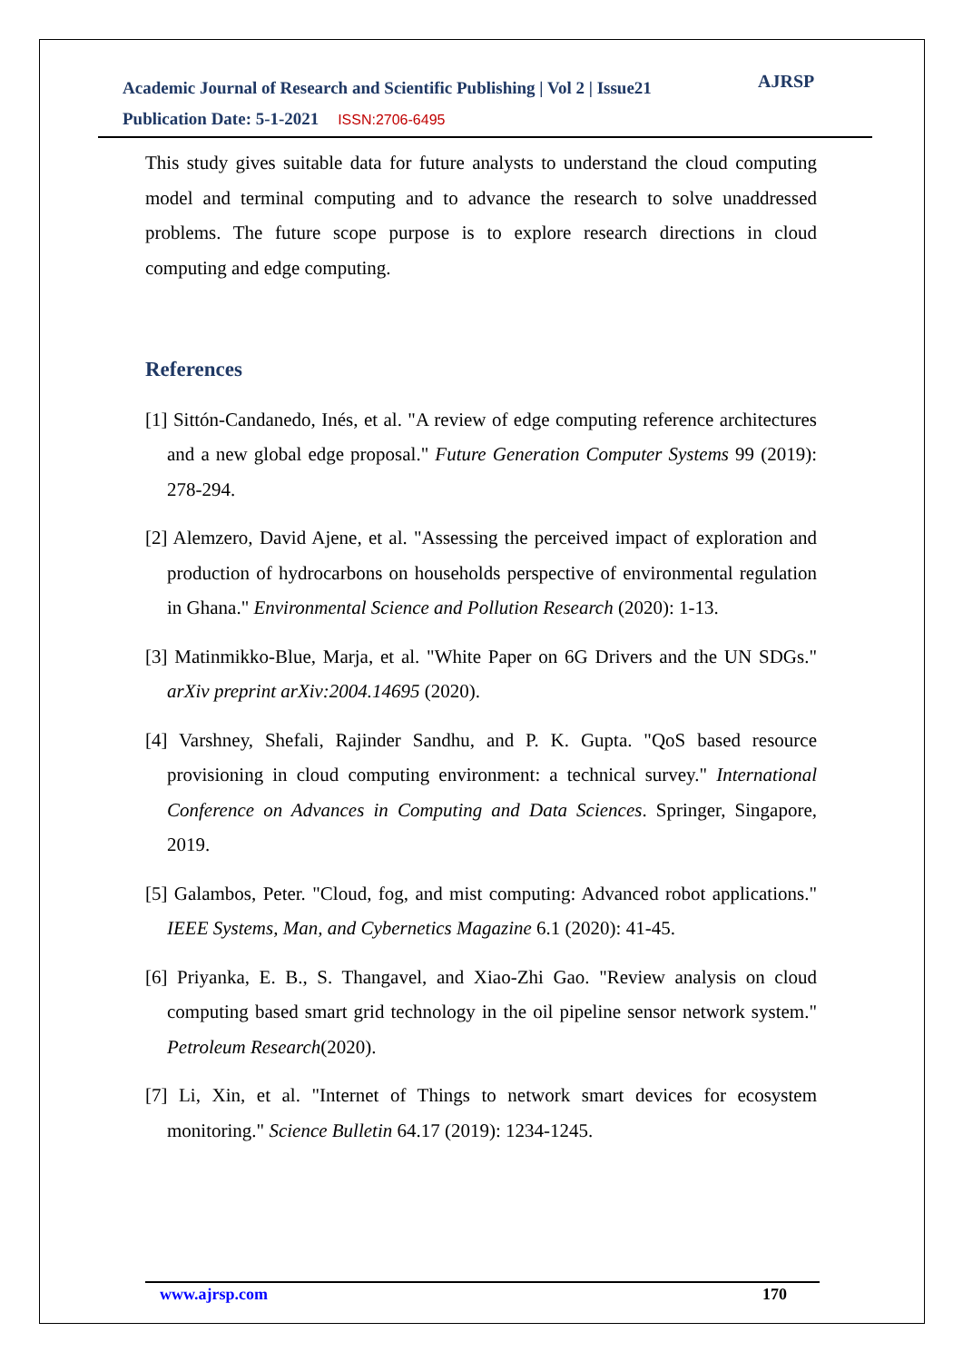Academic Journal of Research and Scientific Publishing | Vol 2 | Issue21
Publication Date: 5-1-2021 ISSN:2706-6495
AJRSP
This study gives suitable data for future analysts to understand the cloud computing model and terminal computing and to advance the research to solve unaddressed problems. The future scope purpose is to explore research directions in cloud computing and edge computing.
References
[1] Sittón-Candanedo, Inés, et al. "A review of edge computing reference architectures and a new global edge proposal." Future Generation Computer Systems 99 (2019): 278-294.
[2] Alemzero, David Ajene, et al. "Assessing the perceived impact of exploration and production of hydrocarbons on households perspective of environmental regulation in Ghana." Environmental Science and Pollution Research (2020): 1-13.
[3] Matinmikko-Blue, Marja, et al. "White Paper on 6G Drivers and the UN SDGs." arXiv preprint arXiv:2004.14695 (2020).
[4] Varshney, Shefali, Rajinder Sandhu, and P. K. Gupta. "QoS based resource provisioning in cloud computing environment: a technical survey." International Conference on Advances in Computing and Data Sciences. Springer, Singapore, 2019.
[5] Galambos, Peter. "Cloud, fog, and mist computing: Advanced robot applications." IEEE Systems, Man, and Cybernetics Magazine 6.1 (2020): 41-45.
[6] Priyanka, E. B., S. Thangavel, and Xiao-Zhi Gao. "Review analysis on cloud computing based smart grid technology in the oil pipeline sensor network system." Petroleum Research(2020).
[7] Li, Xin, et al. "Internet of Things to network smart devices for ecosystem monitoring." Science Bulletin 64.17 (2019): 1234-1245.
www.ajrsp.com 170